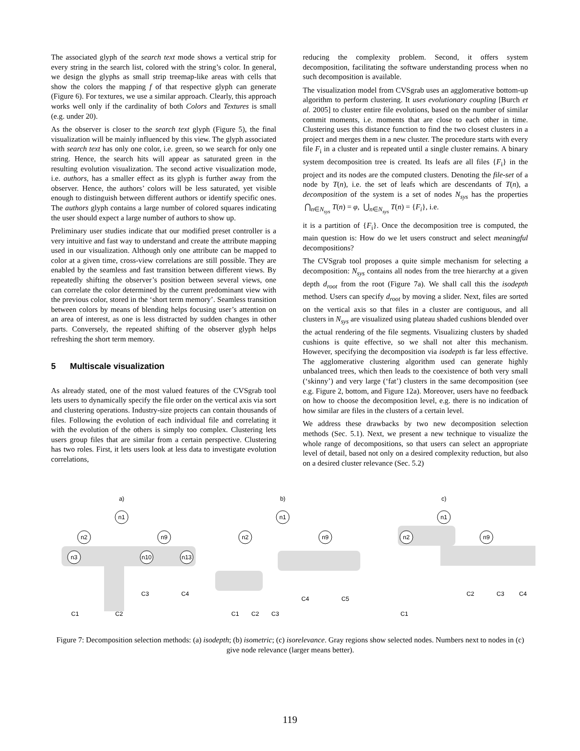The associated glyph of the search text mode shows a vertical strip for every string in the search list, colored with the string’s color. In general, we design the glyphs as small strip treemap-like areas with cells that show the colors the mapping f of that respective glyph can generate (Figure 6). For textures, we use a similar approach. Clearly, this approach works well only if the cardinality of both Colors and Textures is small (e.g. under 20).
As the observer is closer to the search text glyph (Figure 5), the final visualization will be mainly influenced by this view. The glyph associated with search text has only one color, i.e. green, so we search for only one string. Hence, the search hits will appear as saturated green in the resulting evolution visualization. The second active visualization mode, i.e. authors, has a smaller effect as its glyph is further away from the observer. Hence, the authors’ colors will be less saturated, yet visible enough to distinguish between different authors or identify specific ones. The authors glyph contains a large number of colored squares indicating the user should expect a large number of authors to show up.
Preliminary user studies indicate that our modified preset controller is a very intuitive and fast way to understand and create the attribute mapping used in our visualization. Although only one attribute can be mapped to color at a given time, cross-view correlations are still possible. They are enabled by the seamless and fast transition between different views. By repeatedly shifting the observer’s position between several views, one can correlate the color determined by the current predominant view with the previous color, stored in the ‘short term memory’. Seamless transition between colors by means of blending helps focusing user’s attention on an area of interest, as one is less distracted by sudden changes in other parts. Conversely, the repeated shifting of the observer glyph helps refreshing the short term memory.
5 Multiscale visualization
As already stated, one of the most valued features of the CVSgrab tool lets users to dynamically specify the file order on the vertical axis via sort and clustering operations. Industry-size projects can contain thousands of files. Following the evolution of each individual file and correlating it with the evolution of the others is simply too complex. Clustering lets users group files that are similar from a certain perspective. Clustering has two roles. First, it lets users look at less data to investigate evolution correlations,
reducing the complexity problem. Second, it offers system decomposition, facilitating the software understanding process when no such decomposition is available.
The visualization model from CVSgrab uses an agglomerative bottom-up algorithm to perform clustering. It uses evolutionary coupling [Burch et al. 2005] to cluster entire file evolutions, based on the number of similar commit moments, i.e. moments that are close to each other in time. Clustering uses this distance function to find the two closest clusters in a project and merges them in a new cluster. The procedure starts with every file F<sub>i</sub> in a cluster and is repeated until a single cluster remains. A binary system decomposition tree is created. Its leafs are all files {F<sub>i</sub>} in the project and its nodes are the computed clusters. Denoting the file-set of a node by T(n), i.e. the set of leafs which are descendants of T(n), a decomposition of the system is a set of nodes N<sub>sys</sub> has the properties ⋂<sub>n∈N<sub>sys</sub></sub> T(n) = φ, ⋃<sub>n∈N<sub>sys</sub></sub> T(n) = {F<sub>i</sub>}, i.e.
it is a partition of {F<sub>i</sub>}. Once the decomposition tree is computed, the main question is: How do we let users construct and select meaningful decompositions?
The CVSgrab tool proposes a quite simple mechanism for selecting a decomposition: N<sub>sys</sub> contains all nodes from the tree hierarchy at a given depth d<sub>root</sub> from the root (Figure 7a). We shall call this the isodepth method. Users can specify d<sub>root</sub> by moving a slider. Next, files are sorted on the vertical axis so that files in a cluster are contiguous, and all clusters in N<sub>sys</sub> are visualized using plateau shaded cushions blended over the actual rendering of the file segments. Visualizing clusters by shaded cushions is quite effective, so we shall not alter this mechanism. However, specifying the decomposition via isodepth is far less effective. The agglomerative clustering algorithm used can generate highly unbalanced trees, which then leads to the coexistence of both very small (‘skinny’) and very large (‘fat’) clusters in the same decomposition (see e.g. Figure 2, bottom, and Figure 12a). Moreover, users have no feedback on how to choose the decomposition level, e.g. there is no indication of how similar are files in the clusters of a certain level.
We address these drawbacks by two new decomposition selection methods (Sec. 5.1). Next, we present a new technique to visualize the whole range of decompositions, so that users can select an appropriate level of detail, based not only on a desired complexity reduction, but also on a desired cluster relevance (Sec. 5.2)
a)
b)
c)
n1
n2
n9
n3
n10
n13
n1
n2
n9
n1
n2
n9
C1
C2
C3
C4
C1
C2
C3
C4
C5
C1
C2
C3
C4
Figure 7: Decomposition selection methods: (a) isodepth; (b) isometric; (c) isorelevance. Gray regions show selected nodes. Numbers next to nodes in (c) give node relevance (larger means better).
119